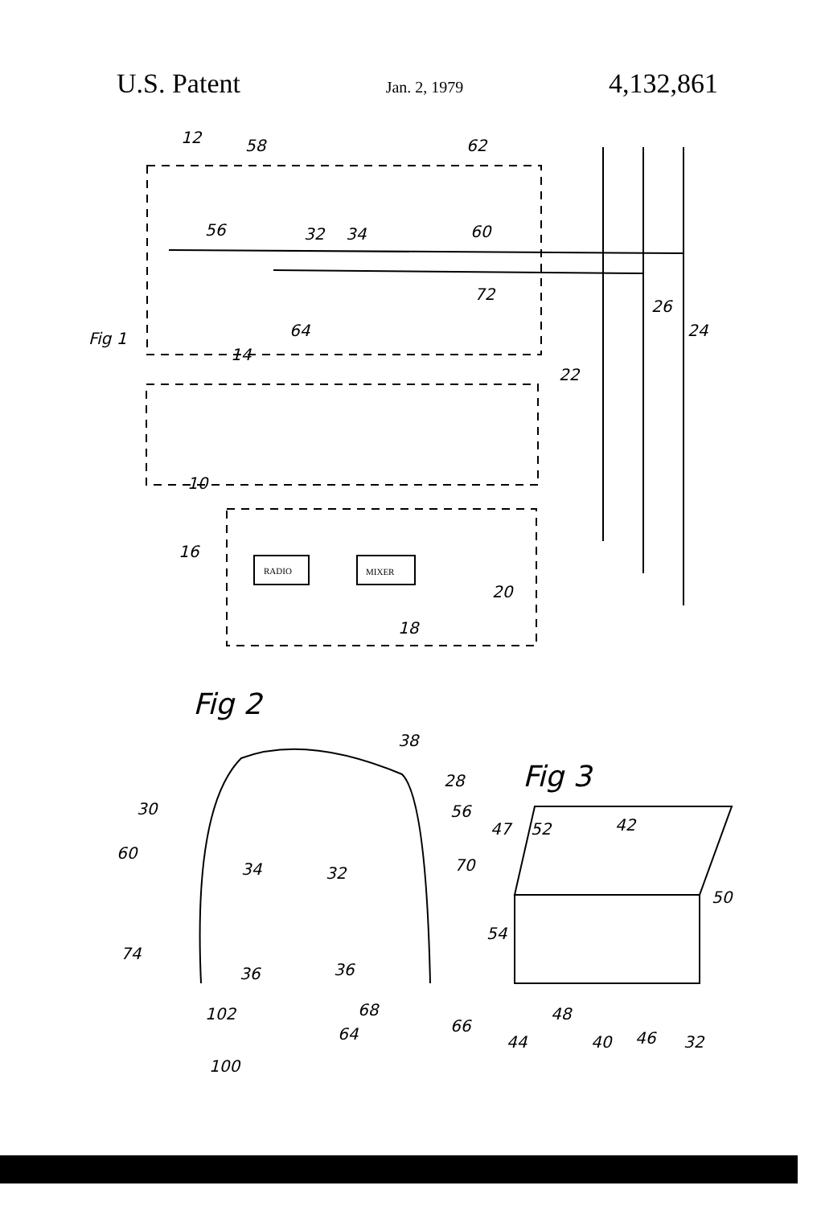U.S. Patent Jan. 2, 1979 4,132,861
Fig 1
RADIO
MIXER
12
58
62
56
32
34
60
72
64
26
24
22
14
10
16
20
18
Fig 2
Fig 3
38
28
30
56
47
52
42
60
34
32
70
50
54
74
36
36
102
68
66
48
64
44
40
46
32
100